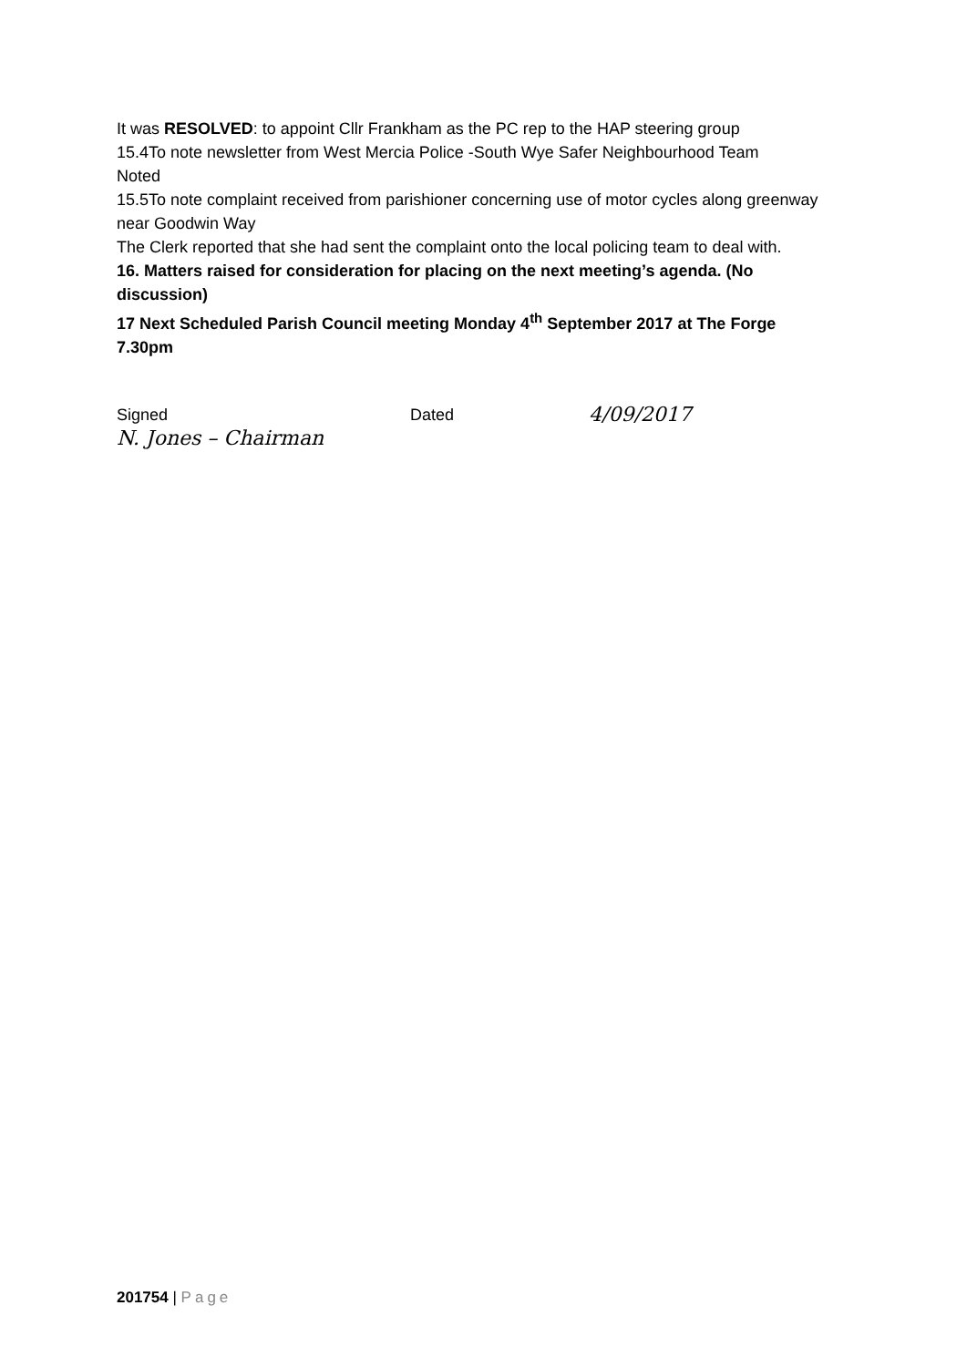It was RESOLVED: to appoint Cllr Frankham as the PC rep to the HAP steering group
15.4To note newsletter from West Mercia Police -South Wye Safer Neighbourhood Team
Noted
15.5To note complaint received from parishioner concerning use of motor cycles along greenway near Goodwin Way
The Clerk reported that she had sent the complaint onto the local policing team to deal with.
16. Matters raised for consideration for placing on the next meeting’s agenda. (No discussion)
17 Next Scheduled Parish Council meeting Monday 4<sup>th</sup> September 2017 at The Forge 7.30pm
Signed Dated 4/09/2017
N. Jones – Chairman
201754 | Page